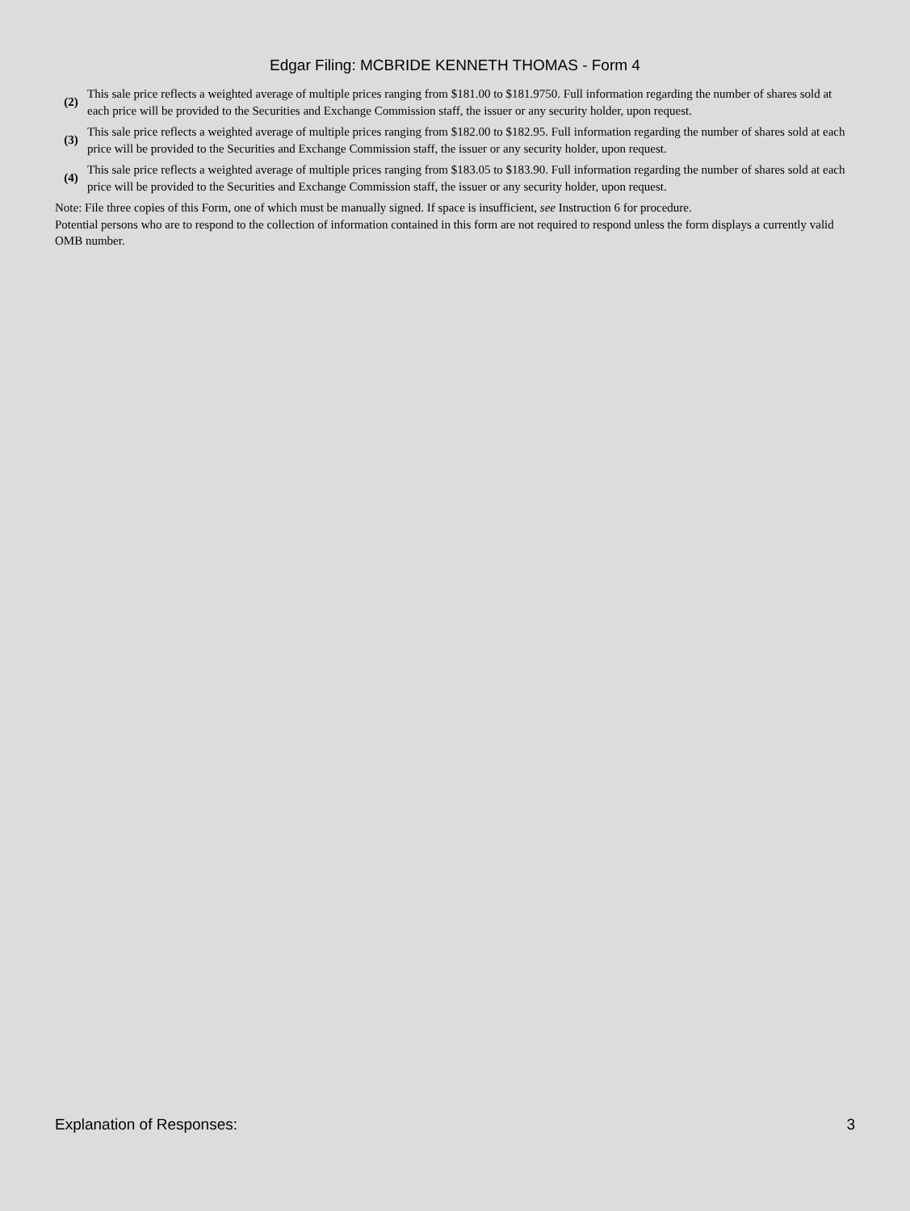Edgar Filing: MCBRIDE KENNETH THOMAS - Form 4
| (2) | This sale price reflects a weighted average of multiple prices ranging from $181.00 to $181.9750. Full information regarding the number of shares sold at each price will be provided to the Securities and Exchange Commission staff, the issuer or any security holder, upon request. |
| (3) | This sale price reflects a weighted average of multiple prices ranging from $182.00 to $182.95. Full information regarding the number of shares sold at each price will be provided to the Securities and Exchange Commission staff, the issuer or any security holder, upon request. |
| (4) | This sale price reflects a weighted average of multiple prices ranging from $183.05 to $183.90. Full information regarding the number of shares sold at each price will be provided to the Securities and Exchange Commission staff, the issuer or any security holder, upon request. |
Note: File three copies of this Form, one of which must be manually signed. If space is insufficient, see Instruction 6 for procedure.
Potential persons who are to respond to the collection of information contained in this form are not required to respond unless the form displays a currently valid OMB number.
Explanation of Responses: 3